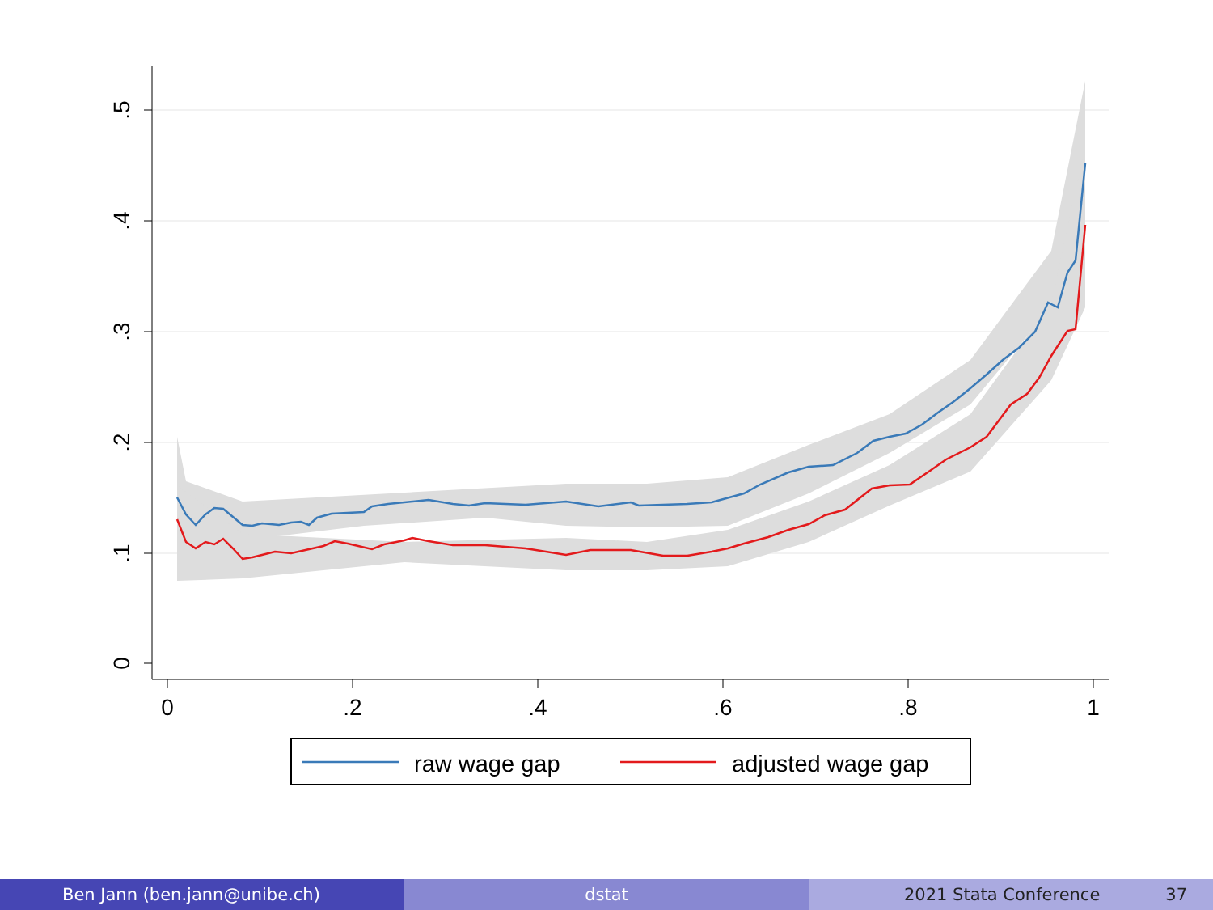.5
.4
.3
.2
.1
0
0
.2
.4
.6
.8
1
raw wage gap
adjusted wage gap
Ben Jann (ben.jann@unibe.ch) dstat 2021 Stata Conference 37